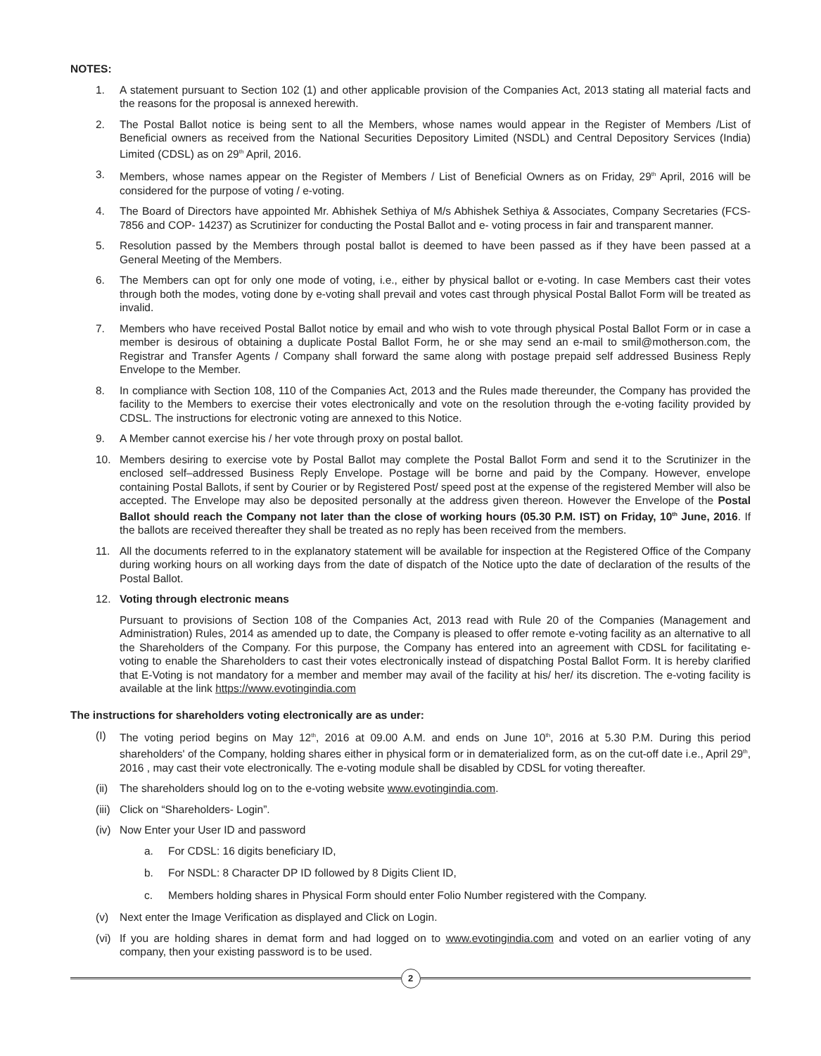NOTES:
1. A statement pursuant to Section 102 (1) and other applicable provision of the Companies Act, 2013 stating all material facts and the reasons for the proposal is annexed herewith.
2. The Postal Ballot notice is being sent to all the Members, whose names would appear in the Register of Members /List of Beneficial owners as received from the National Securities Depository Limited (NSDL) and Central Depository Services (India) Limited (CDSL) as on 29<sup>th</sup> April, 2016.
3. Members, whose names appear on the Register of Members / List of Beneficial Owners as on Friday, 29<sup>th</sup> April, 2016 will be considered for the purpose of voting / e-voting.
4. The Board of Directors have appointed Mr. Abhishek Sethiya of M/s Abhishek Sethiya & Associates, Company Secretaries (FCS- 7856 and COP- 14237) as Scrutinizer for conducting the Postal Ballot and e- voting process in fair and transparent manner.
5. Resolution passed by the Members through postal ballot is deemed to have been passed as if they have been passed at a General Meeting of the Members.
6. The Members can opt for only one mode of voting, i.e., either by physical ballot or e-voting. In case Members cast their votes through both the modes, voting done by e-voting shall prevail and votes cast through physical Postal Ballot Form will be treated as invalid.
7. Members who have received Postal Ballot notice by email and who wish to vote through physical Postal Ballot Form or in case a member is desirous of obtaining a duplicate Postal Ballot Form, he or she may send an e-mail to smil@motherson.com, the Registrar and Transfer Agents / Company shall forward the same along with postage prepaid self addressed Business Reply Envelope to the Member.
8. In compliance with Section 108, 110 of the Companies Act, 2013 and the Rules made thereunder, the Company has provided the facility to the Members to exercise their votes electronically and vote on the resolution through the e-voting facility provided by CDSL. The instructions for electronic voting are annexed to this Notice.
9. A Member cannot exercise his / her vote through proxy on postal ballot.
10. Members desiring to exercise vote by Postal Ballot may complete the Postal Ballot Form and send it to the Scrutinizer in the enclosed self–addressed Business Reply Envelope. Postage will be borne and paid by the Company. However, envelope containing Postal Ballots, if sent by Courier or by Registered Post/ speed post at the expense of the registered Member will also be accepted. The Envelope may also be deposited personally at the address given thereon. However the Envelope of the Postal Ballot should reach the Company not later than the close of working hours (05.30 P.M. IST) on Friday, 10<sup>th</sup> June, 2016. If the ballots are received thereafter they shall be treated as no reply has been received from the members.
11. All the documents referred to in the explanatory statement will be available for inspection at the Registered Office of the Company during working hours on all working days from the date of dispatch of the Notice upto the date of declaration of the results of the Postal Ballot.
12. Voting through electronic means
Pursuant to provisions of Section 108 of the Companies Act, 2013 read with Rule 20 of the Companies (Management and Administration) Rules, 2014 as amended up to date, the Company is pleased to offer remote e-voting facility as an alternative to all the Shareholders of the Company. For this purpose, the Company has entered into an agreement with CDSL for facilitating e- voting to enable the Shareholders to cast their votes electronically instead of dispatching Postal Ballot Form. It is hereby clarified that E-Voting is not mandatory for a member and member may avail of the facility at his/ her/ its discretion. The e-voting facility is available at the link https://www.evotingindia.com
The instructions for shareholders voting electronically are as under:
(I) The voting period begins on May 12<sup>th</sup>, 2016 at 09.00 A.M. and ends on June 10<sup>th</sup>, 2016 at 5.30 P.M. During this period shareholders' of the Company, holding shares either in physical form or in dematerialized form, as on the cut-off date i.e., April 29<sup>th</sup>, 2016 , may cast their vote electronically. The e-voting module shall be disabled by CDSL for voting thereafter.
(ii)
The shareholders should log on to the e-voting website www.evotingindia.com.
(iii)
Click on “Shareholders- Login”.
(iv)
Now Enter your User ID and password
a. For CDSL: 16 digits beneficiary ID,
b. For NSDL: 8 Character DP ID followed by 8 Digits Client ID,
c. Members holding shares in Physical Form should enter Folio Number registered with the Company.
(v) Next enter the Image Verification as displayed and Click on Login.
(vi)
If you are holding shares in demat form and had logged on to www.evotingindia.com and voted on an earlier voting of any company, then your existing password is to be used.
2